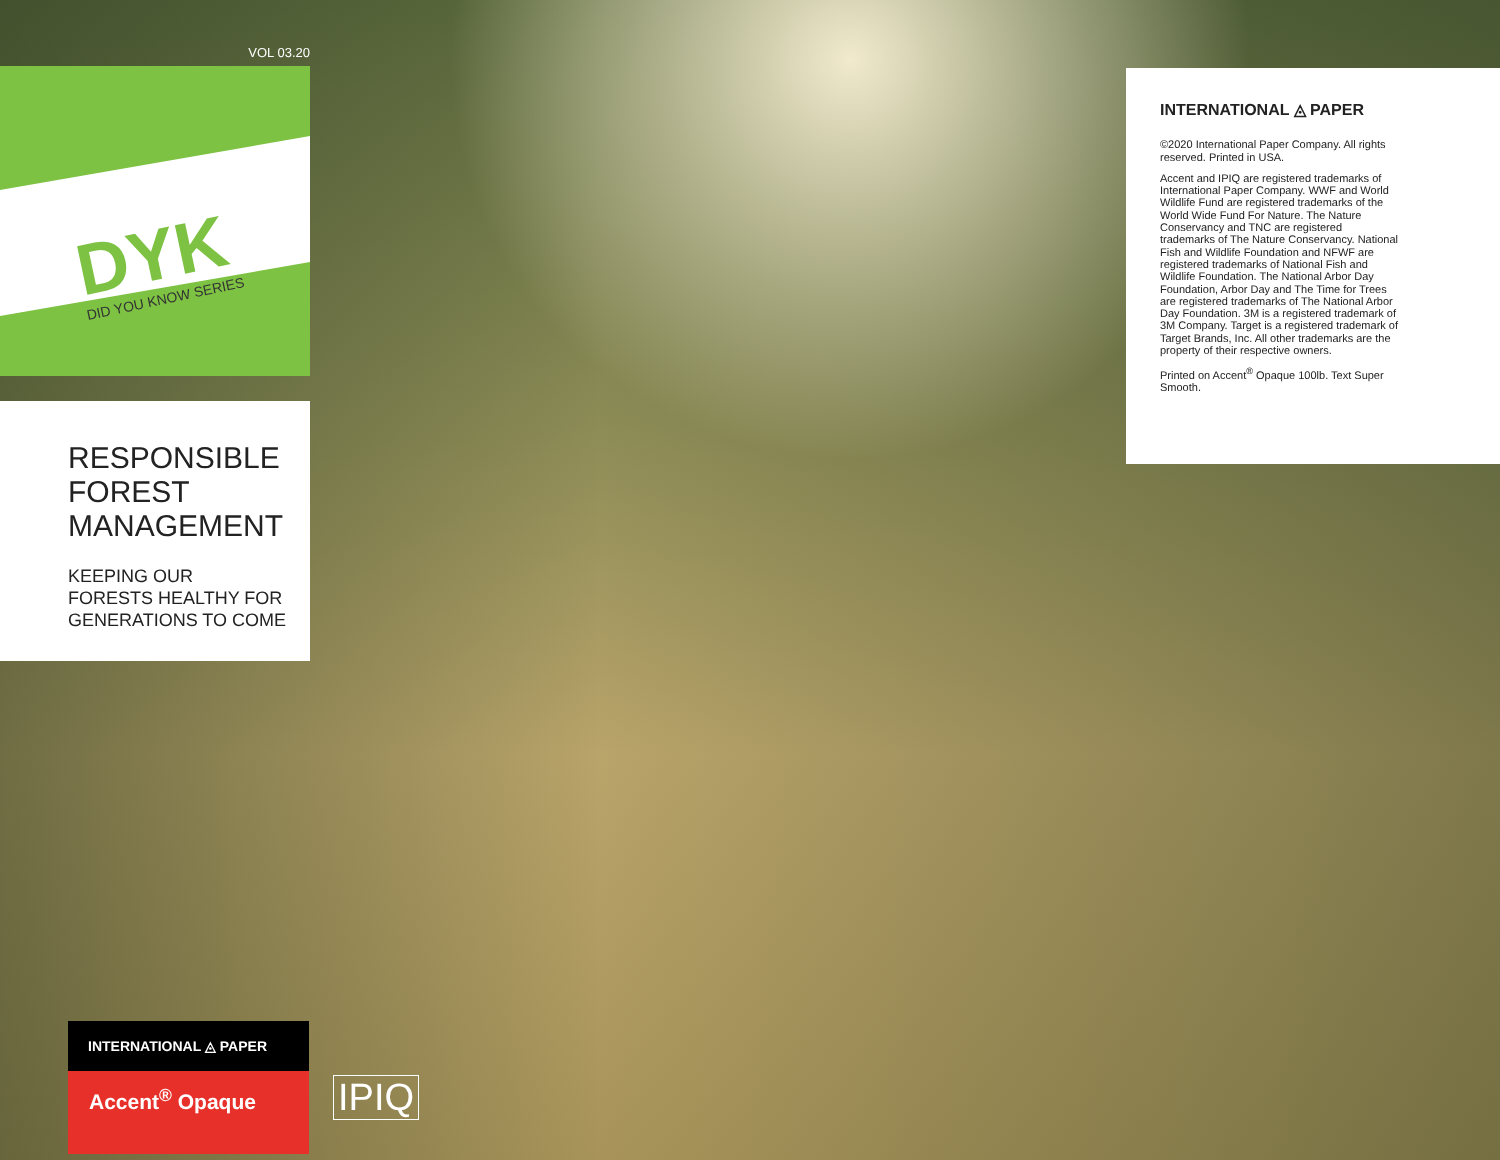VOL 03.20
DYK
DID YOU KNOW SERIES
RESPONSIBLE
FOREST
MANAGEMENT
KEEPING OUR
FORESTS HEALTHY FOR
GENERATIONS TO COME
INTERNATIONAL ◬ PAPER
©2020 International Paper Company. All rights reserved. Printed in USA.
Accent and IPIQ are registered trademarks of International Paper Company. WWF and World Wildlife Fund are registered trademarks of the World Wide Fund For Nature. The Nature Conservancy and TNC are registered trademarks of The Nature Conservancy. National Fish and Wildlife Foundation and NFWF are registered trademarks of National Fish and Wildlife Foundation. The National Arbor Day Foundation, Arbor Day and The Time for Trees are registered trademarks of The National Arbor Day Foundation. 3M is a registered trademark of 3M Company. Target is a registered trademark of Target Brands, Inc. All other trademarks are the property of their respective owners.
Printed on Accent<sup>®</sup> Opaque 100lb. Text Super Smooth.
INTERNATIONAL ◬ PAPER
Accent<sup>®</sup> Opaque
IPIQ